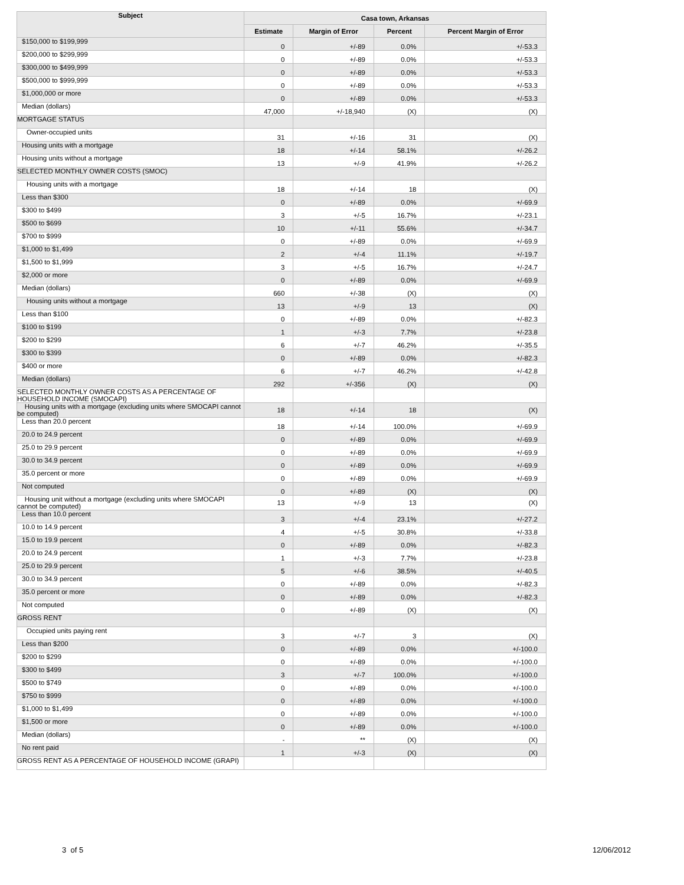| Subject | Casa town, Arkansas | | | |
| --- | --- | --- | --- | --- |
| | Estimate | Margin of Error | Percent | Percent Margin of Error |
| $150,000 to $199,999 | 0 | +/-89 | 0.0% | +/-53.3 |
| $200,000 to $299,999 | 0 | +/-89 | 0.0% | +/-53.3 |
| $300,000 to $499,999 | 0 | +/-89 | 0.0% | +/-53.3 |
| $500,000 to $999,999 | 0 | +/-89 | 0.0% | +/-53.3 |
| $1,000,000 or more | 0 | +/-89 | 0.0% | +/-53.3 |
| Median (dollars) | 47,000 | +/-18,940 | (X) | (X) |
| MORTGAGE STATUS | | | | |
| Owner-occupied units | 31 | +/-16 | 31 | (X) |
| Housing units with a mortgage | 18 | +/-14 | 58.1% | +/-26.2 |
| Housing units without a mortgage | 13 | +/-9 | 41.9% | +/-26.2 |
| SELECTED MONTHLY OWNER COSTS (SMOC) | | | | |
| Housing units with a mortgage | 18 | +/-14 | 18 | (X) |
| Less than $300 | 0 | +/-89 | 0.0% | +/-69.9 |
| $300 to $499 | 3 | +/-5 | 16.7% | +/-23.1 |
| $500 to $699 | 10 | +/-11 | 55.6% | +/-34.7 |
| $700 to $999 | 0 | +/-89 | 0.0% | +/-69.9 |
| $1,000 to $1,499 | 2 | +/-4 | 11.1% | +/-19.7 |
| $1,500 to $1,999 | 3 | +/-5 | 16.7% | +/-24.7 |
| $2,000 or more | 0 | +/-89 | 0.0% | +/-69.9 |
| Median (dollars) | 660 | +/-38 | (X) | (X) |
| Housing units without a mortgage | 13 | +/-9 | 13 | (X) |
| Less than $100 | 0 | +/-89 | 0.0% | +/-82.3 |
| $100 to $199 | 1 | +/-3 | 7.7% | +/-23.8 |
| $200 to $299 | 6 | +/-7 | 46.2% | +/-35.5 |
| $300 to $399 | 0 | +/-89 | 0.0% | +/-82.3 |
| $400 or more | 6 | +/-7 | 46.2% | +/-42.8 |
| Median (dollars) | 292 | +/-356 | (X) | (X) |
| SELECTED MONTHLY OWNER COSTS AS A PERCENTAGE OF HOUSEHOLD INCOME (SMOCAPI) | | | | |
| Housing units with a mortgage (excluding units where SMOCAPI cannot be computed) | 18 | +/-14 | 18 | (X) |
| Less than 20.0 percent | 18 | +/-14 | 100.0% | +/-69.9 |
| 20.0 to 24.9 percent | 0 | +/-89 | 0.0% | +/-69.9 |
| 25.0 to 29.9 percent | 0 | +/-89 | 0.0% | +/-69.9 |
| 30.0 to 34.9 percent | 0 | +/-89 | 0.0% | +/-69.9 |
| 35.0 percent or more | 0 | +/-89 | 0.0% | +/-69.9 |
| Not computed | 0 | +/-89 | (X) | (X) |
| Housing unit without a mortgage (excluding units where SMOCAPI cannot be computed) | 13 | +/-9 | 13 | (X) |
| Less than 10.0 percent | 3 | +/-4 | 23.1% | +/-27.2 |
| 10.0 to 14.9 percent | 4 | +/-5 | 30.8% | +/-33.8 |
| 15.0 to 19.9 percent | 0 | +/-89 | 0.0% | +/-82.3 |
| 20.0 to 24.9 percent | 1 | +/-3 | 7.7% | +/-23.8 |
| 25.0 to 29.9 percent | 5 | +/-6 | 38.5% | +/-40.5 |
| 30.0 to 34.9 percent | 0 | +/-89 | 0.0% | +/-82.3 |
| 35.0 percent or more | 0 | +/-89 | 0.0% | +/-82.3 |
| Not computed | 0 | +/-89 | (X) | (X) |
| GROSS RENT | | | | |
| Occupied units paying rent | 3 | +/-7 | 3 | (X) |
| Less than $200 | 0 | +/-89 | 0.0% | +/-100.0 |
| $200 to $299 | 0 | +/-89 | 0.0% | +/-100.0 |
| $300 to $499 | 3 | +/-7 | 100.0% | +/-100.0 |
| $500 to $749 | 0 | +/-89 | 0.0% | +/-100.0 |
| $750 to $999 | 0 | +/-89 | 0.0% | +/-100.0 |
| $1,000 to $1,499 | 0 | +/-89 | 0.0% | +/-100.0 |
| $1,500 or more | 0 | +/-89 | 0.0% | +/-100.0 |
| Median (dollars) | - | ** | (X) | (X) |
| No rent paid | 1 | +/-3 | (X) | (X) |
| GROSS RENT AS A PERCENTAGE OF HOUSEHOLD INCOME (GRAPI) | | | | |
3 of 5 12/06/2012